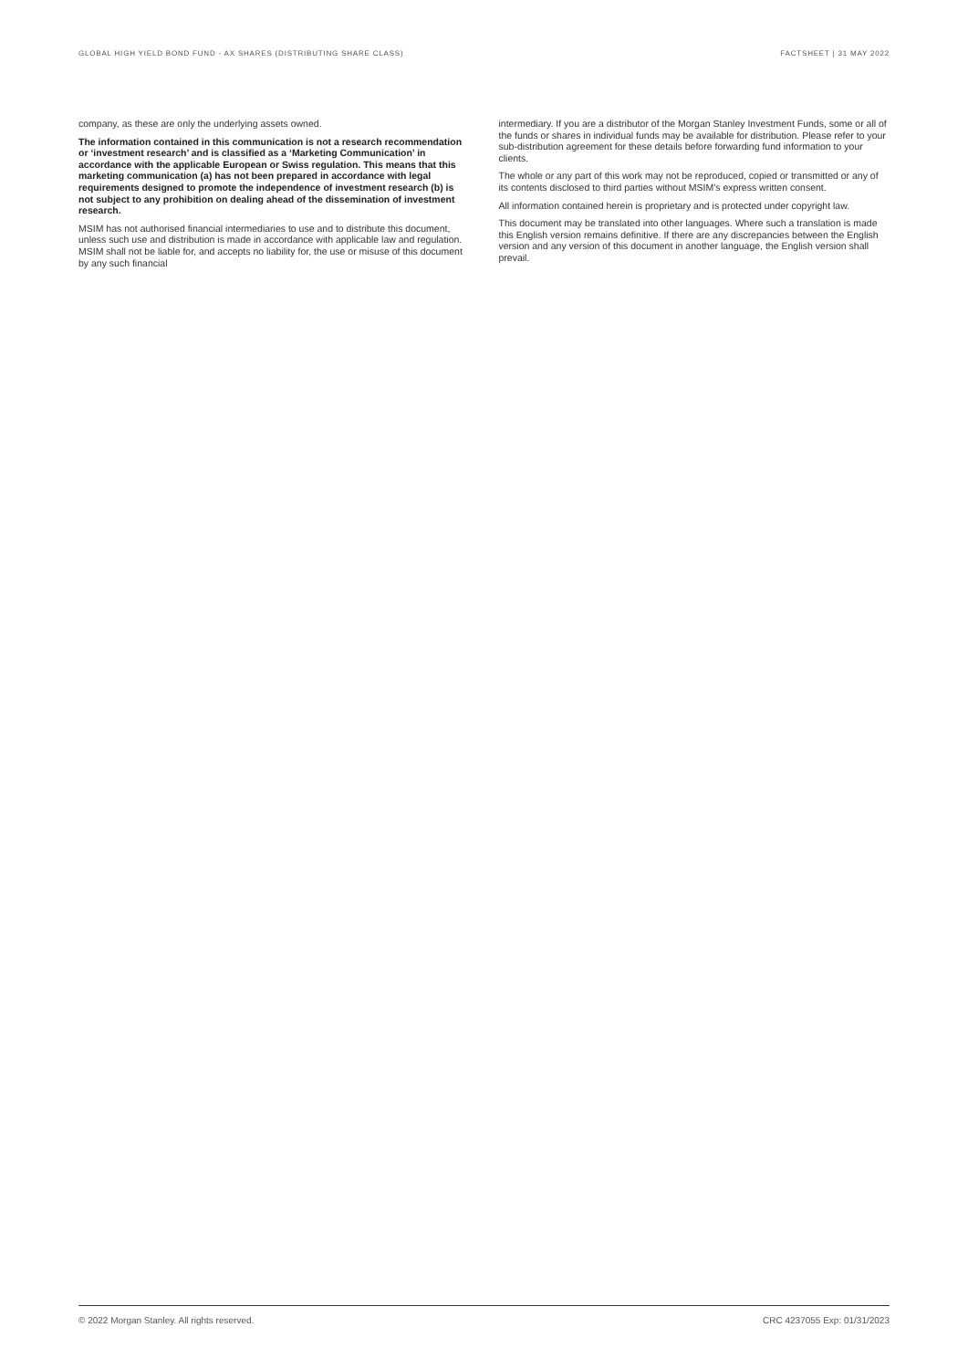GLOBAL HIGH YIELD BOND FUND - AX SHARES (DISTRIBUTING SHARE CLASS) FACTSHEET | 31 MAY 2022
company, as these are only the underlying assets owned.
The information contained in this communication is not a research recommendation or ‘investment research’ and is classified as a ‘Marketing Communication’ in accordance with the applicable European or Swiss regulation. This means that this marketing communication (a) has not been prepared in accordance with legal requirements designed to promote the independence of investment research (b) is not subject to any prohibition on dealing ahead of the dissemination of investment research.
MSIM has not authorised financial intermediaries to use and to distribute this document, unless such use and distribution is made in accordance with applicable law and regulation. MSIM shall not be liable for, and accepts no liability for, the use or misuse of this document by any such financial
intermediary. If you are a distributor of the Morgan Stanley Investment Funds, some or all of the funds or shares in individual funds may be available for distribution. Please refer to your sub-distribution agreement for these details before forwarding fund information to your clients.
The whole or any part of this work may not be reproduced, copied or transmitted or any of its contents disclosed to third parties without MSIM's express written consent.
All information contained herein is proprietary and is protected under copyright law.
This document may be translated into other languages. Where such a translation is made this English version remains definitive. If there are any discrepancies between the English version and any version of this document in another language, the English version shall prevail.
© 2022 Morgan Stanley. All rights reserved. CRC 4237055 Exp: 01/31/2023